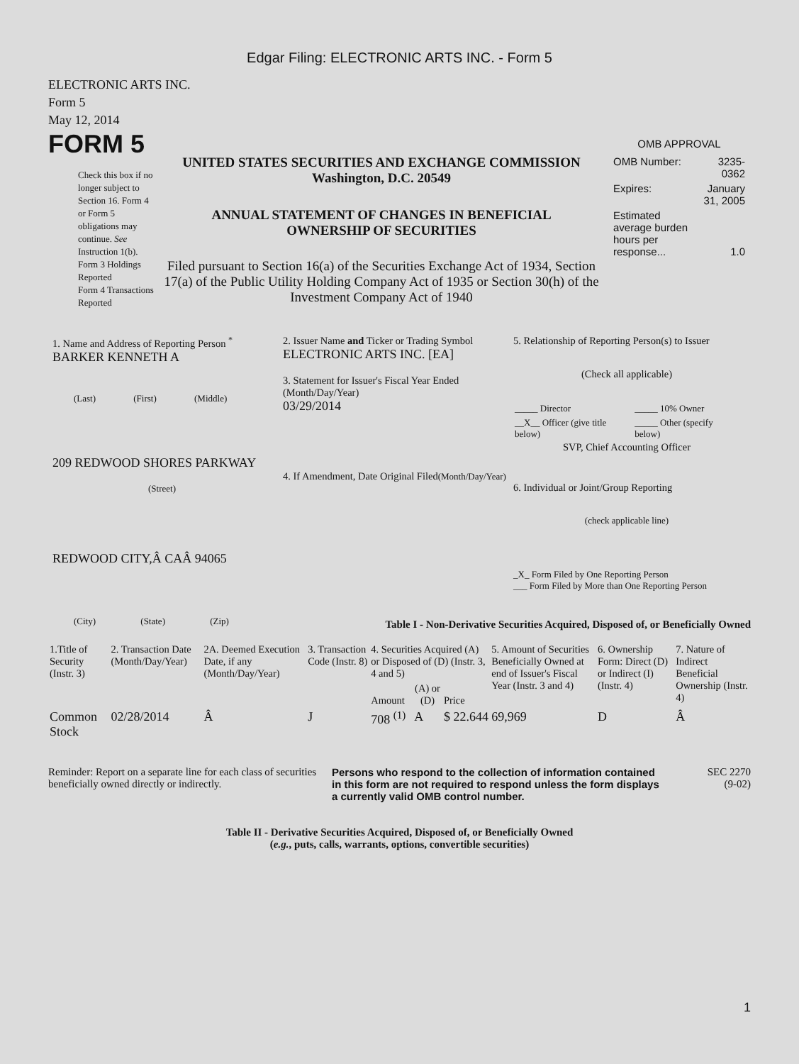Edgar Filing: ELECTRONIC ARTS INC. - Form 5
ELECTRONIC ARTS INC.
Form 5
May 12, 2014
FORM 5
Check this box if no longer subject to Section 16. Form 4 or Form 5 obligations may continue. See Instruction 1(b).
Form 3 Holdings Reported
Form 4 Transactions Reported
UNITED STATES SECURITIES AND EXCHANGE COMMISSION
Washington, D.C. 20549
ANNUAL STATEMENT OF CHANGES IN BENEFICIAL
OWNERSHIP OF SECURITIES
Filed pursuant to Section 16(a) of the Securities Exchange Act of 1934, Section 17(a) of the Public Utility Holding Company Act of 1935 or Section 30(h) of the Investment Company Act of 1940
OMB APPROVAL
| OMB Number: | 3235-0362 |
| Expires: | January 31, 2005 |
| Estimated average burden hours per response... | 1.0 |
1. Name and Address of Reporting Person <sup>*</sup>
BARKER KENNETH A
(Last) (First) (Middle)
209 REDWOOD SHORES PARKWAY
(Street)
REDWOOD CITY,Â CAÂ 94065
(City) (State) (Zip)
2. Issuer Name and Ticker or Trading Symbol
ELECTRONIC ARTS INC. [EA]
3. Statement for Issuer's Fiscal Year Ended (Month/Day/Year)
03/29/2014
4. If Amendment, Date Original Filed(Month/Day/Year)
5. Relationship of Reporting Person(s) to Issuer
(Check all applicable)
| _____ Director | _____ 10% Owner |
| __X__ Officer (give title below) | _____ Other (specify below) |
SVP, Chief Accounting Officer
6. Individual or Joint/Group Reporting
(check applicable line)
_X_ Form Filed by One Reporting Person
___ Form Filed by More than One Reporting Person
Table I - Non-Derivative Securities Acquired, Disposed of, or Beneficially Owned
| 1.Title of Security (Instr. 3) | 2. Transaction Date (Month/Day/Year) | 2A. Deemed Execution Date, if any (Month/Day/Year) | 3. Transaction Code (Instr. 8) | 4. Securities Acquired (A) or Disposed of (D) (Instr. 3, 4 and 5) | | | 5. Amount of Securities Beneficially Owned at end of Issuer's Fiscal Year (Instr. 3 and 4) | 6. Ownership Form: Direct (D) or Indirect (I) (Instr. 4) | 7. Nature of Indirect Beneficial Ownership (Instr. 4) |
| --- | --- | --- | --- | --- | --- | --- | --- | --- | --- |
| | | | | Amount | (A) or (D) | Price | | | |
| Common Stock | 02/28/2014 | Â | J | 708 <sup>(1)</sup> | A | $ 22.644 | 69,969 | D | Â |
Reminder: Report on a separate line for each class of securities beneficially owned directly or indirectly.
Persons who respond to the collection of information contained in this form are not required to respond unless the form displays a currently valid OMB control number.
SEC 2270
(9-02)
Table II - Derivative Securities Acquired, Disposed of, or Beneficially Owned
(e.g., puts, calls, warrants, options, convertible securities)
1